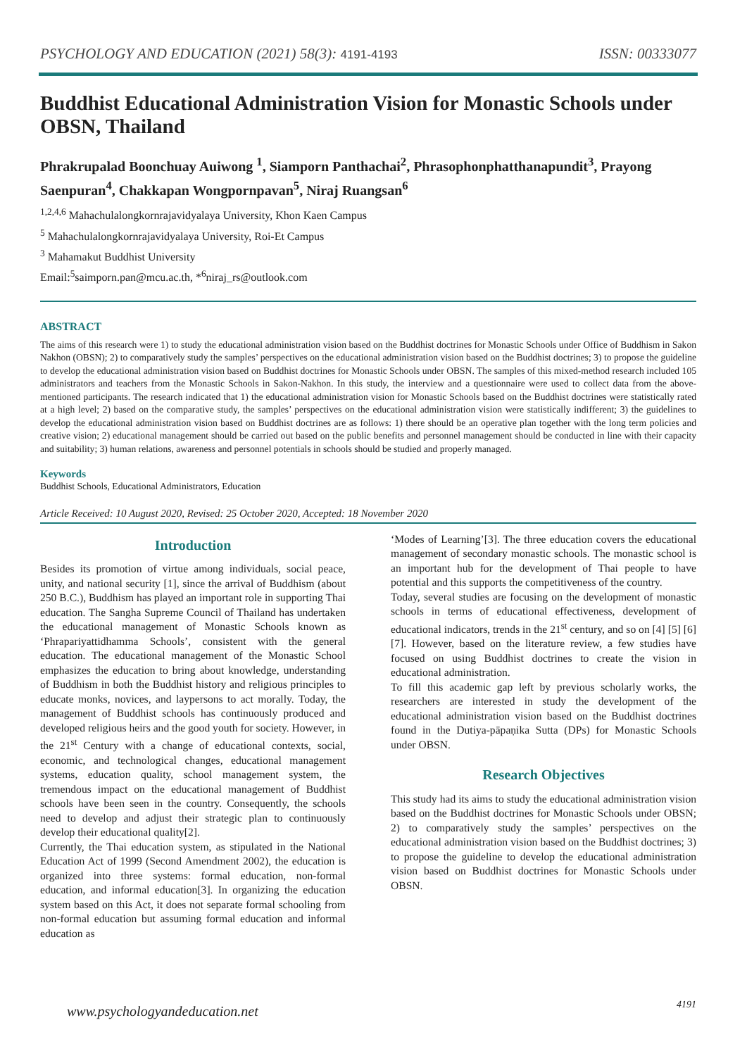PSYCHOLOGY AND EDUCATION (2021) 58(3): 4191-4193
ISSN: 00333077
Buddhist Educational Administration Vision for Monastic Schools under OBSN, Thailand
Phrakrupalad Boonchuay Auiwong <sup>1</sup>, Siamporn Panthachai<sup>2</sup>, Phrasophonphatthanapundit<sup>3</sup>, Prayong Saenpuran<sup>4</sup>, Chakkapan Wongpornpavan<sup>5</sup>, Niraj Ruangsan<sup>6</sup>
<sup>1,2,4,6</sup> Mahachulalongkornrajavidyalaya University, Khon Kaen Campus
<sup>5</sup> Mahachulalongkornrajavidyalaya University, Roi-Et Campus
<sup>3</sup> Mahamakut Buddhist University
Email:<sup>5</sup>saimporn.pan@mcu.ac.th, *<sup>6</sup>niraj_rs@outlook.com
ABSTRACT
The aims of this research were 1) to study the educational administration vision based on the Buddhist doctrines for Monastic Schools under Office of Buddhism in Sakon Nakhon (OBSN); 2) to comparatively study the samples’ perspectives on the educational administration vision based on the Buddhist doctrines; 3) to propose the guideline to develop the educational administration vision based on Buddhist doctrines for Monastic Schools under OBSN. The samples of this mixed-method research included 105 administrators and teachers from the Monastic Schools in Sakon-Nakhon. In this study, the interview and a questionnaire were used to collect data from the above-mentioned participants. The research indicated that 1) the educational administration vision for Monastic Schools based on the Buddhist doctrines were statistically rated at a high level; 2) based on the comparative study, the samples’ perspectives on the educational administration vision were statistically indifferent; 3) the guidelines to develop the educational administration vision based on Buddhist doctrines are as follows: 1) there should be an operative plan together with the long term policies and creative vision; 2) educational management should be carried out based on the public benefits and personnel management should be conducted in line with their capacity and suitability; 3) human relations, awareness and personnel potentials in schools should be studied and properly managed.
Keywords
Buddhist Schools, Educational Administrators, Education
Article Received: 10 August 2020, Revised: 25 October 2020, Accepted: 18 November 2020
Introduction
Besides its promotion of virtue among individuals, social peace, unity, and national security [1], since the arrival of Buddhism (about 250 B.C.), Buddhism has played an important role in supporting Thai education. The Sangha Supreme Council of Thailand has undertaken the educational management of Monastic Schools known as ‘Phrapariyattidhamma Schools’, consistent with the general education. The educational management of the Monastic School emphasizes the education to bring about knowledge, understanding of Buddhism in both the Buddhist history and religious principles to educate monks, novices, and laypersons to act morally. Today, the management of Buddhist schools has continuously produced and developed religious heirs and the good youth for society. However, in the 21<sup>st</sup> Century with a change of educational contexts, social, economic, and technological changes, educational management systems, education quality, school management system, the tremendous impact on the educational management of Buddhist schools have been seen in the country. Consequently, the schools need to develop and adjust their strategic plan to continuously develop their educational quality[2].
Currently, the Thai education system, as stipulated in the National Education Act of 1999 (Second Amendment 2002), the education is organized into three systems: formal education, non-formal education, and informal education[3]. In organizing the education system based on this Act, it does not separate formal schooling from non-formal education but assuming formal education and informal education as
‘Modes of Learning’[3]. The three education covers the educational management of secondary monastic schools. The monastic school is an important hub for the development of Thai people to have potential and this supports the competitiveness of the country.
Today, several studies are focusing on the development of monastic schools in terms of educational effectiveness, development of educational indicators, trends in the 21<sup>st</sup> century, and so on [4] [5] [6] [7]. However, based on the literature review, a few studies have focused on using Buddhist doctrines to create the vision in educational administration.
To fill this academic gap left by previous scholarly works, the researchers are interested in study the development of the educational administration vision based on the Buddhist doctrines found in the Dutiya-pāpaṇika Sutta (DPs) for Monastic Schools under OBSN.
Research Objectives
This study had its aims to study the educational administration vision based on the Buddhist doctrines for Monastic Schools under OBSN; 2) to comparatively study the samples’ perspectives on the educational administration vision based on the Buddhist doctrines; 3) to propose the guideline to develop the educational administration vision based on Buddhist doctrines for Monastic Schools under OBSN.
www.psychologyandeducation.net 4191